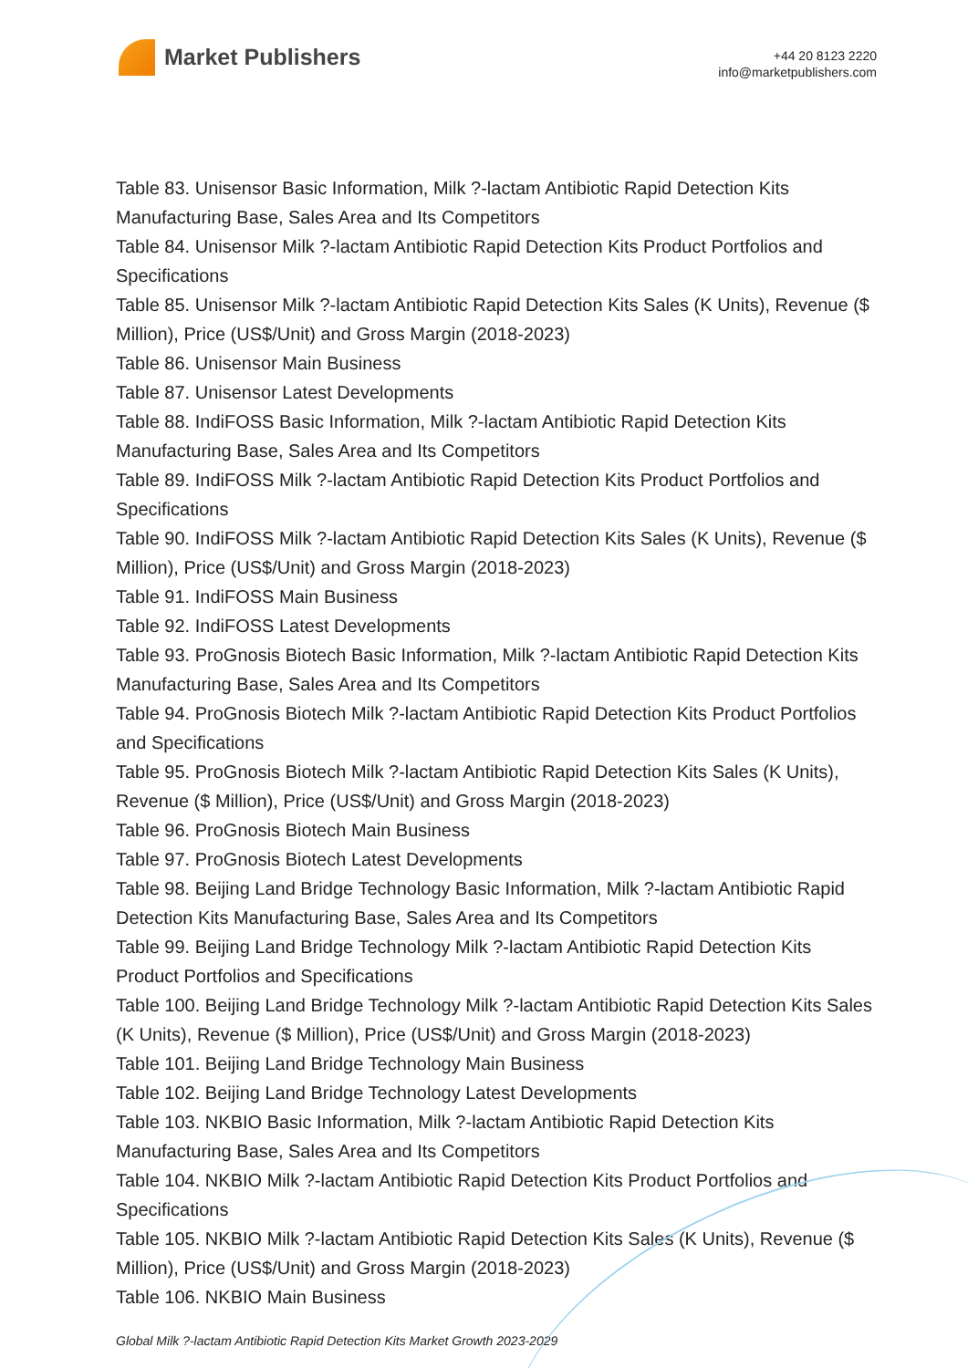Market Publishers
+44 20 8123 2220
info@marketpublishers.com
Table 83. Unisensor Basic Information, Milk ?-lactam Antibiotic Rapid Detection Kits Manufacturing Base, Sales Area and Its Competitors
Table 84. Unisensor Milk ?-lactam Antibiotic Rapid Detection Kits Product Portfolios and Specifications
Table 85. Unisensor Milk ?-lactam Antibiotic Rapid Detection Kits Sales (K Units), Revenue ($ Million), Price (US$/Unit) and Gross Margin (2018-2023)
Table 86. Unisensor Main Business
Table 87. Unisensor Latest Developments
Table 88. IndiFOSS Basic Information, Milk ?-lactam Antibiotic Rapid Detection Kits Manufacturing Base, Sales Area and Its Competitors
Table 89. IndiFOSS Milk ?-lactam Antibiotic Rapid Detection Kits Product Portfolios and Specifications
Table 90. IndiFOSS Milk ?-lactam Antibiotic Rapid Detection Kits Sales (K Units), Revenue ($ Million), Price (US$/Unit) and Gross Margin (2018-2023)
Table 91. IndiFOSS Main Business
Table 92. IndiFOSS Latest Developments
Table 93. ProGnosis Biotech Basic Information, Milk ?-lactam Antibiotic Rapid Detection Kits Manufacturing Base, Sales Area and Its Competitors
Table 94. ProGnosis Biotech Milk ?-lactam Antibiotic Rapid Detection Kits Product Portfolios and Specifications
Table 95. ProGnosis Biotech Milk ?-lactam Antibiotic Rapid Detection Kits Sales (K Units), Revenue ($ Million), Price (US$/Unit) and Gross Margin (2018-2023)
Table 96. ProGnosis Biotech Main Business
Table 97. ProGnosis Biotech Latest Developments
Table 98. Beijing Land Bridge Technology Basic Information, Milk ?-lactam Antibiotic Rapid Detection Kits Manufacturing Base, Sales Area and Its Competitors
Table 99. Beijing Land Bridge Technology Milk ?-lactam Antibiotic Rapid Detection Kits Product Portfolios and Specifications
Table 100. Beijing Land Bridge Technology Milk ?-lactam Antibiotic Rapid Detection Kits Sales (K Units), Revenue ($ Million), Price (US$/Unit) and Gross Margin (2018-2023)
Table 101. Beijing Land Bridge Technology Main Business
Table 102. Beijing Land Bridge Technology Latest Developments
Table 103. NKBIO Basic Information, Milk ?-lactam Antibiotic Rapid Detection Kits Manufacturing Base, Sales Area and Its Competitors
Table 104. NKBIO Milk ?-lactam Antibiotic Rapid Detection Kits Product Portfolios and Specifications
Table 105. NKBIO Milk ?-lactam Antibiotic Rapid Detection Kits Sales (K Units), Revenue ($ Million), Price (US$/Unit) and Gross Margin (2018-2023)
Table 106. NKBIO Main Business
Global Milk ?-lactam Antibiotic Rapid Detection Kits Market Growth 2023-2029